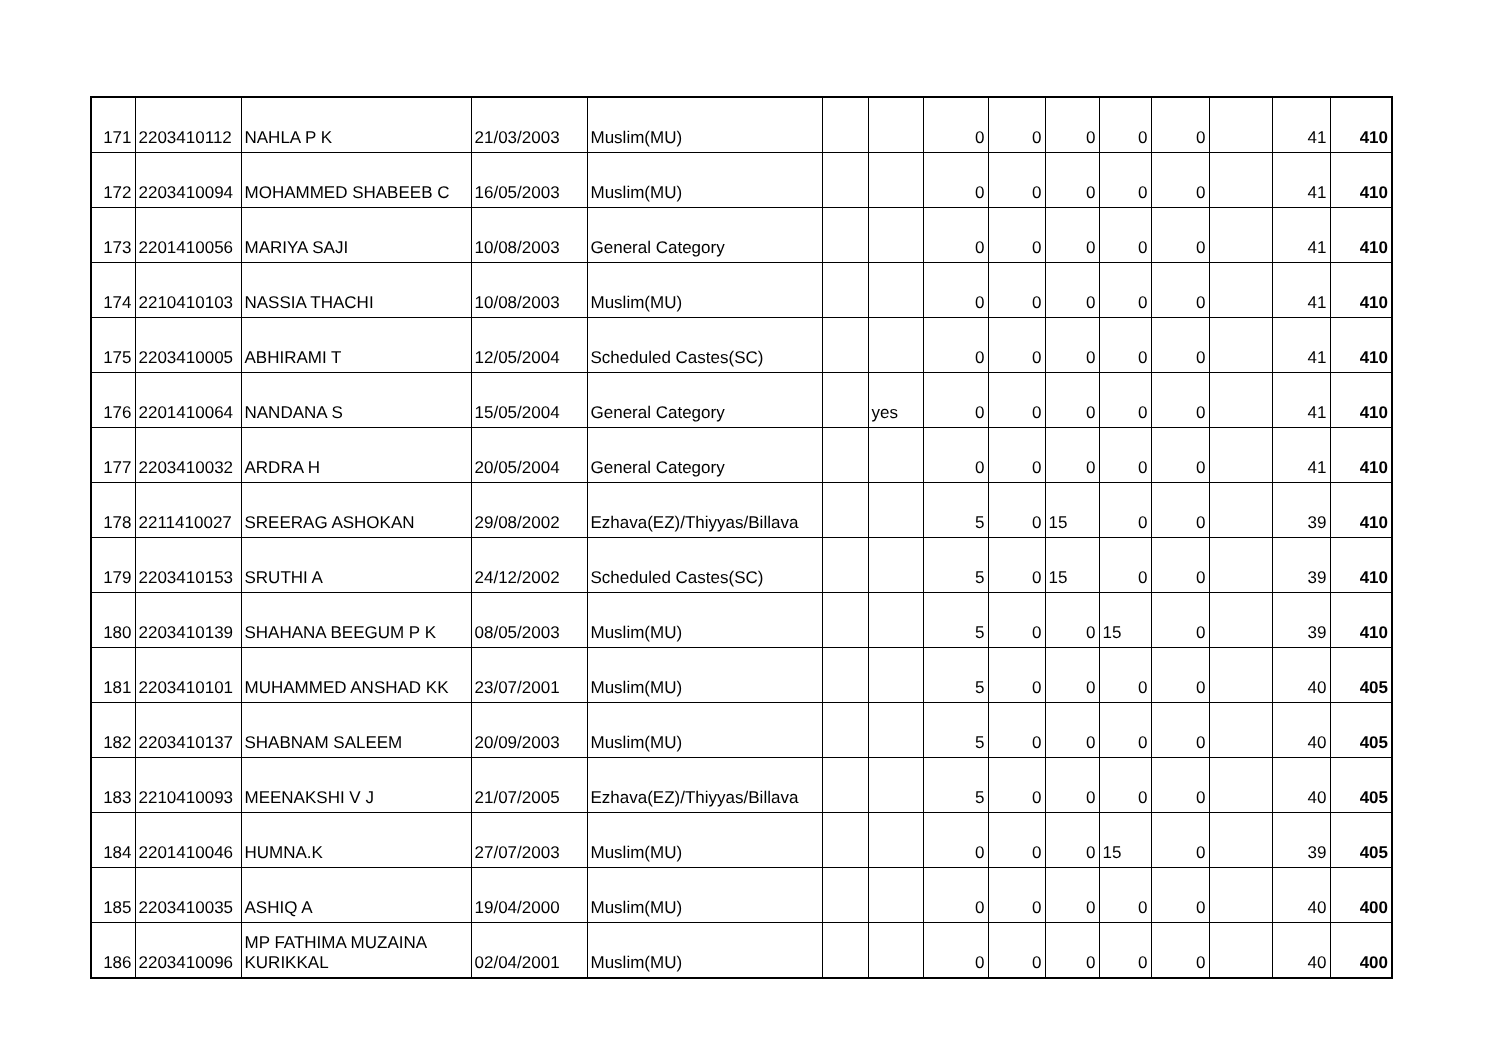| 171 | 2203410112 | NAHLA P K | 21/03/2003 | Muslim(MU) | | | 0 | 0 | 0 | 0 | 0 | | 41 | 410 |
| 172 | 2203410094 | MOHAMMED SHABEEB C | 16/05/2003 | Muslim(MU) | | | 0 | 0 | 0 | 0 | 0 | | 41 | 410 |
| 173 | 2201410056 | MARIYA SAJI | 10/08/2003 | General Category | | | 0 | 0 | 0 | 0 | 0 | | 41 | 410 |
| 174 | 2210410103 | NASSIA THACHI | 10/08/2003 | Muslim(MU) | | | 0 | 0 | 0 | 0 | 0 | | 41 | 410 |
| 175 | 2203410005 | ABHIRAMI T | 12/05/2004 | Scheduled Castes(SC) | | | 0 | 0 | 0 | 0 | 0 | | 41 | 410 |
| 176 | 2201410064 | NANDANA S | 15/05/2004 | General Category | | yes | 0 | 0 | 0 | 0 | 0 | | 41 | 410 |
| 177 | 2203410032 | ARDRA H | 20/05/2004 | General Category | | | 0 | 0 | 0 | 0 | 0 | | 41 | 410 |
| 178 | 2211410027 | SREERAG ASHOKAN | 29/08/2002 | Ezhava(EZ)/Thiyyas/Billava | | | 5 | 0 | 15 | 0 | 0 | | 39 | 410 |
| 179 | 2203410153 | SRUTHI A | 24/12/2002 | Scheduled Castes(SC) | | | 5 | 0 | 15 | 0 | 0 | | 39 | 410 |
| 180 | 2203410139 | SHAHANA BEEGUM P K | 08/05/2003 | Muslim(MU) | | | 5 | 0 | 0 | 15 | 0 | | 39 | 410 |
| 181 | 2203410101 | MUHAMMED ANSHAD KK | 23/07/2001 | Muslim(MU) | | | 5 | 0 | 0 | 0 | 0 | | 40 | 405 |
| 182 | 2203410137 | SHABNAM SALEEM | 20/09/2003 | Muslim(MU) | | | 5 | 0 | 0 | 0 | 0 | | 40 | 405 |
| 183 | 2210410093 | MEENAKSHI V J | 21/07/2005 | Ezhava(EZ)/Thiyyas/Billava | | | 5 | 0 | 0 | 0 | 0 | | 40 | 405 |
| 184 | 2201410046 | HUMNA.K | 27/07/2003 | Muslim(MU) | | | 0 | 0 | 0 | 15 | 0 | | 39 | 405 |
| 185 | 2203410035 | ASHIQ A | 19/04/2000 | Muslim(MU) | | | 0 | 0 | 0 | 0 | 0 | | 40 | 400 |
| 186 | 2203410096 | MP FATHIMA MUZAINA KURIKKAL | 02/04/2001 | Muslim(MU) | | | 0 | 0 | 0 | 0 | 0 | | 40 | 400 |